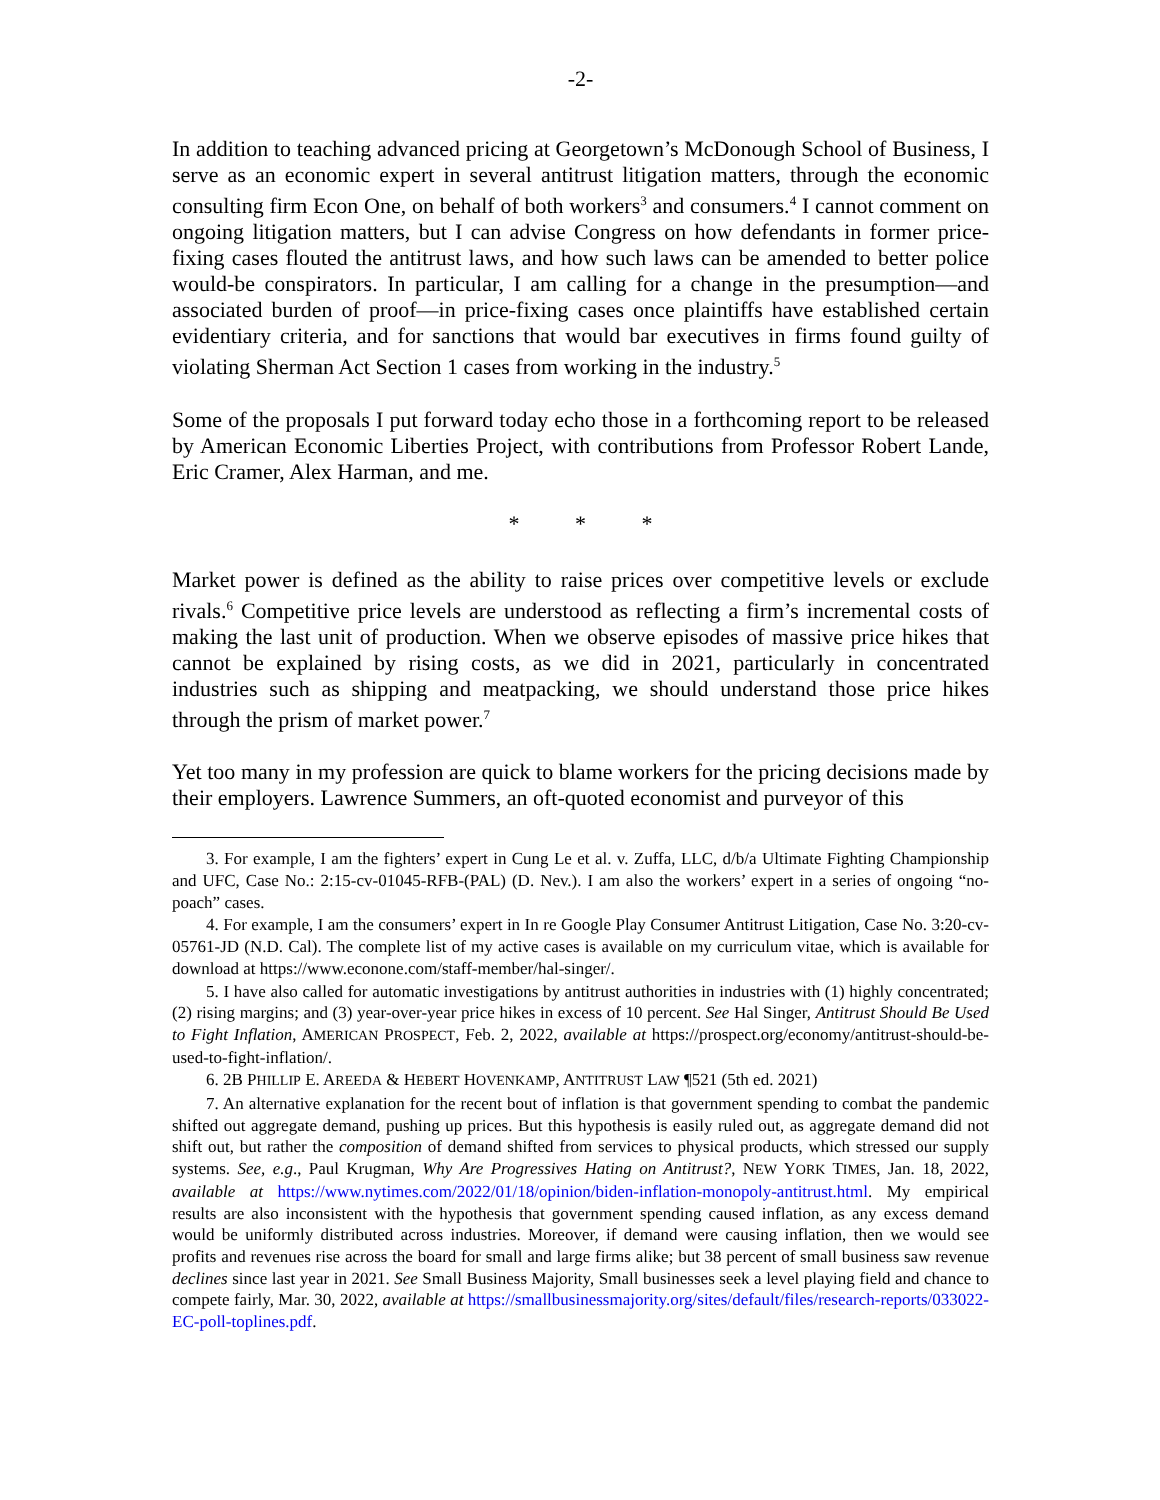-2-
In addition to teaching advanced pricing at Georgetown’s McDonough School of Business, I serve as an economic expert in several antitrust litigation matters, through the economic consulting firm Econ One, on behalf of both workers<sup>3</sup> and consumers.<sup>4</sup> I cannot comment on ongoing litigation matters, but I can advise Congress on how defendants in former price-fixing cases flouted the antitrust laws, and how such laws can be amended to better police would-be conspirators. In particular, I am calling for a change in the presumption—and associated burden of proof—in price-fixing cases once plaintiffs have established certain evidentiary criteria, and for sanctions that would bar executives in firms found guilty of violating Sherman Act Section 1 cases from working in the industry.<sup>5</sup>
Some of the proposals I put forward today echo those in a forthcoming report to be released by American Economic Liberties Project, with contributions from Professor Robert Lande, Eric Cramer, Alex Harman, and me.
* * *
Market power is defined as the ability to raise prices over competitive levels or exclude rivals.<sup>6</sup> Competitive price levels are understood as reflecting a firm’s incremental costs of making the last unit of production. When we observe episodes of massive price hikes that cannot be explained by rising costs, as we did in 2021, particularly in concentrated industries such as shipping and meatpacking, we should understand those price hikes through the prism of market power.<sup>7</sup>
Yet too many in my profession are quick to blame workers for the pricing decisions made by their employers. Lawrence Summers, an oft-quoted economist and purveyor of this
3. For example, I am the fighters’ expert in Cung Le et al. v. Zuffa, LLC, d/b/a Ultimate Fighting Championship and UFC, Case No.: 2:15-cv-01045-RFB-(PAL) (D. Nev.). I am also the workers’ expert in a series of ongoing “no-poach” cases.
4. For example, I am the consumers’ expert in In re Google Play Consumer Antitrust Litigation, Case No. 3:20-cv-05761-JD (N.D. Cal). The complete list of my active cases is available on my curriculum vitae, which is available for download at https://www.econone.com/staff-member/hal-singer/.
5. I have also called for automatic investigations by antitrust authorities in industries with (1) highly concentrated; (2) rising margins; and (3) year-over-year price hikes in excess of 10 percent. See Hal Singer, Antitrust Should Be Used to Fight Inflation, AMERICAN PROSPECT, Feb. 2, 2022, available at https://prospect.org/economy/antitrust-should-be-used-to-fight-inflation/.
6. 2B PHILLIP E. AREEDA & HEBERT HOVENKAMP, ANTITRUST LAW ¶521 (5th ed. 2021)
7. An alternative explanation for the recent bout of inflation is that government spending to combat the pandemic shifted out aggregate demand, pushing up prices. But this hypothesis is easily ruled out, as aggregate demand did not shift out, but rather the composition of demand shifted from services to physical products, which stressed our supply systems. See, e.g., Paul Krugman, Why Are Progressives Hating on Antitrust?, NEW YORK TIMES, Jan. 18, 2022, available at https://www.nytimes.com/2022/01/18/opinion/biden-inflation-monopoly-antitrust.html. My empirical results are also inconsistent with the hypothesis that government spending caused inflation, as any excess demand would be uniformly distributed across industries. Moreover, if demand were causing inflation, then we would see profits and revenues rise across the board for small and large firms alike; but 38 percent of small business saw revenue declines since last year in 2021. See Small Business Majority, Small businesses seek a level playing field and chance to compete fairly, Mar. 30, 2022, available at https://smallbusinessmajority.org/sites/default/files/research-reports/033022-EC-poll-toplines.pdf.